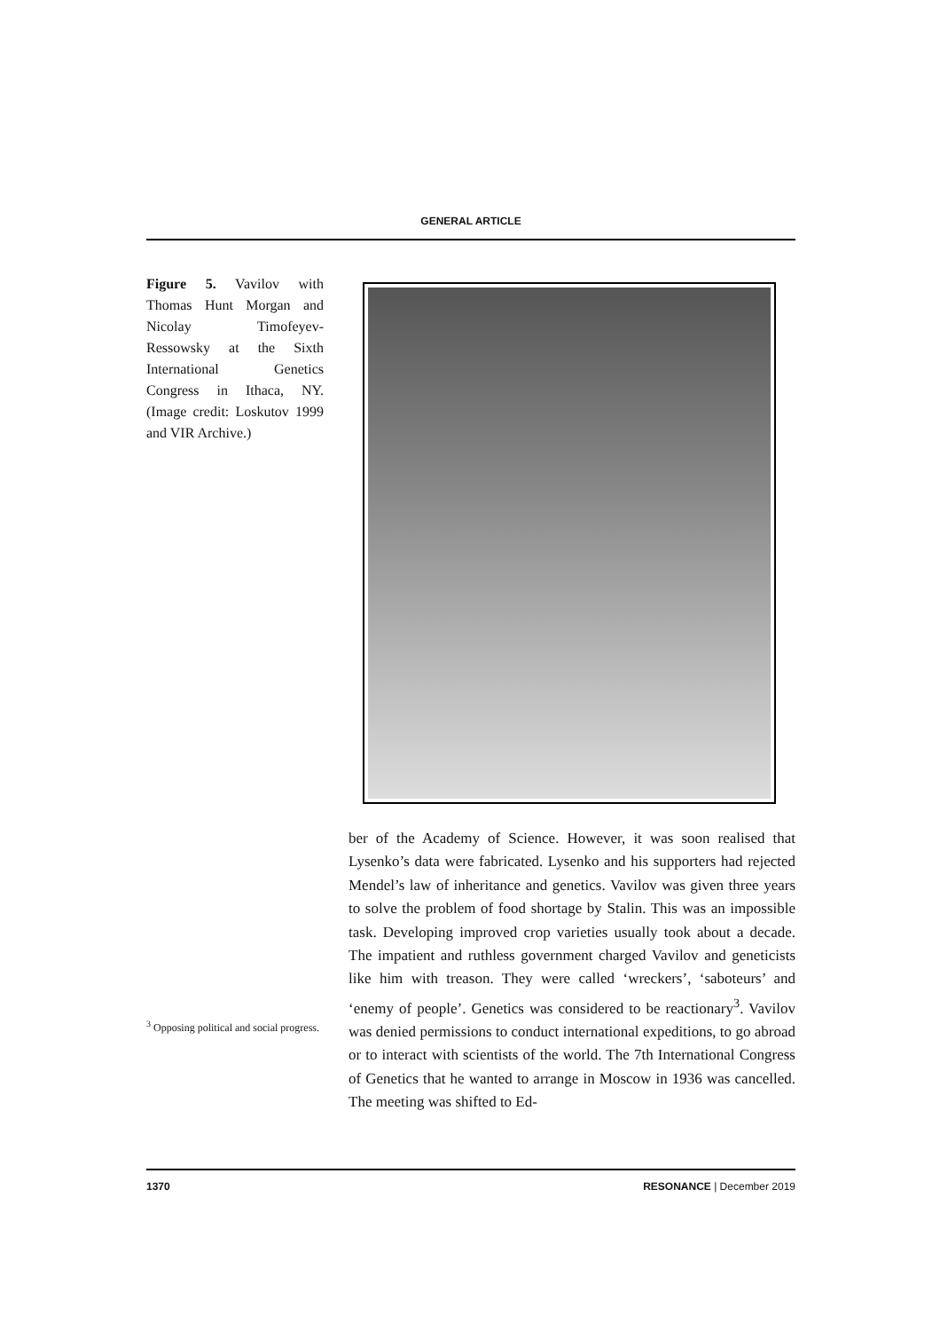GENERAL ARTICLE
Figure 5. Vavilov with Thomas Hunt Morgan and Nicolay Timofeyev-Ressowsky at the Sixth International Genetics Congress in Ithaca, NY. (Image credit: Loskutov 1999 and VIR Archive.)
<sup>3</sup> Opposing political and social progress.
ber of the Academy of Science. However, it was soon realised that Lysenko’s data were fabricated. Lysenko and his supporters had rejected Mendel’s law of inheritance and genetics. Vavilov was given three years to solve the problem of food shortage by Stalin. This was an impossible task. Developing improved crop varieties usually took about a decade. The impatient and ruthless government charged Vavilov and geneticists like him with treason. They were called ‘wreckers’, ‘saboteurs’ and ‘enemy of people’. Genetics was considered to be reactionary<sup>3</sup>. Vavilov was denied permissions to conduct international expeditions, to go abroad or to interact with scientists of the world. The 7th International Congress of Genetics that he wanted to arrange in Moscow in 1936 was cancelled. The meeting was shifted to Ed-
1370 RESONANCE | December 2019